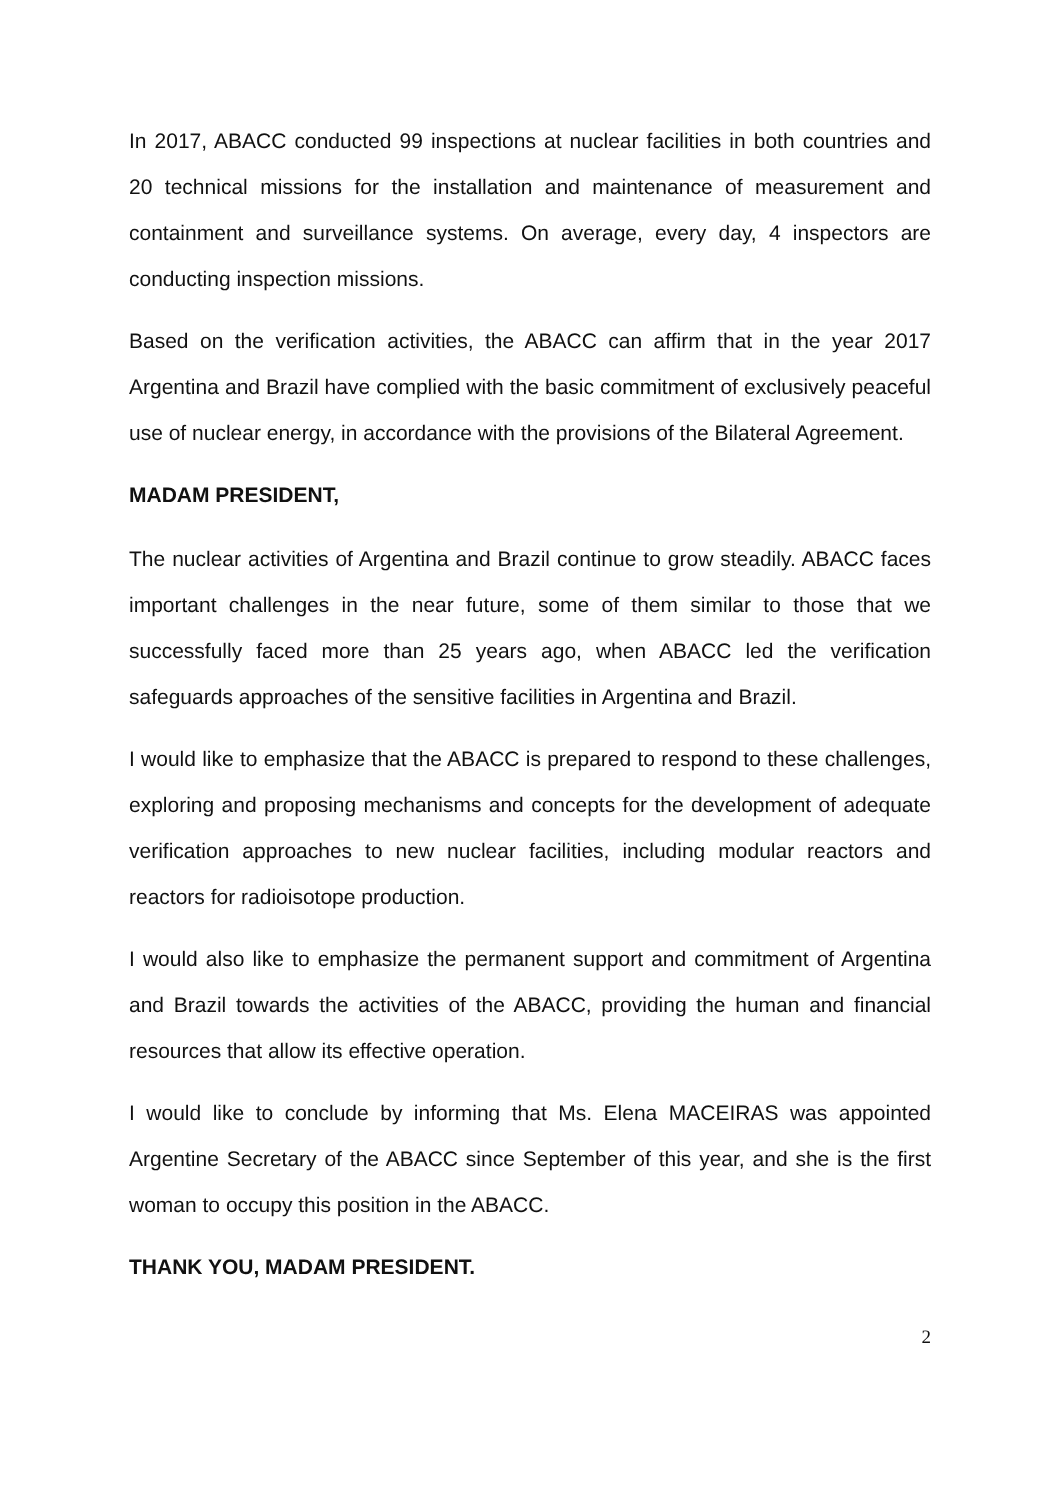In 2017, ABACC conducted 99 inspections at nuclear facilities in both countries and 20 technical missions for the installation and maintenance of measurement and containment and surveillance systems. On average, every day, 4 inspectors are conducting inspection missions.
Based on the verification activities, the ABACC can affirm that in the year 2017 Argentina and Brazil have complied with the basic commitment of exclusively peaceful use of nuclear energy, in accordance with the provisions of the Bilateral Agreement.
MADAM PRESIDENT,
The nuclear activities of Argentina and Brazil continue to grow steadily. ABACC faces important challenges in the near future, some of them similar to those that we successfully faced more than 25 years ago, when ABACC led the verification safeguards approaches of the sensitive facilities in Argentina and Brazil.
I would like to emphasize that the ABACC is prepared to respond to these challenges, exploring and proposing mechanisms and concepts for the development of adequate verification approaches to new nuclear facilities, including modular reactors and reactors for radioisotope production.
I would also like to emphasize the permanent support and commitment of Argentina and Brazil towards the activities of the ABACC, providing the human and financial resources that allow its effective operation.
I would like to conclude by informing that Ms. Elena MACEIRAS was appointed Argentine Secretary of the ABACC since September of this year, and she is the first woman to occupy this position in the ABACC.
THANK YOU, MADAM PRESIDENT.
2